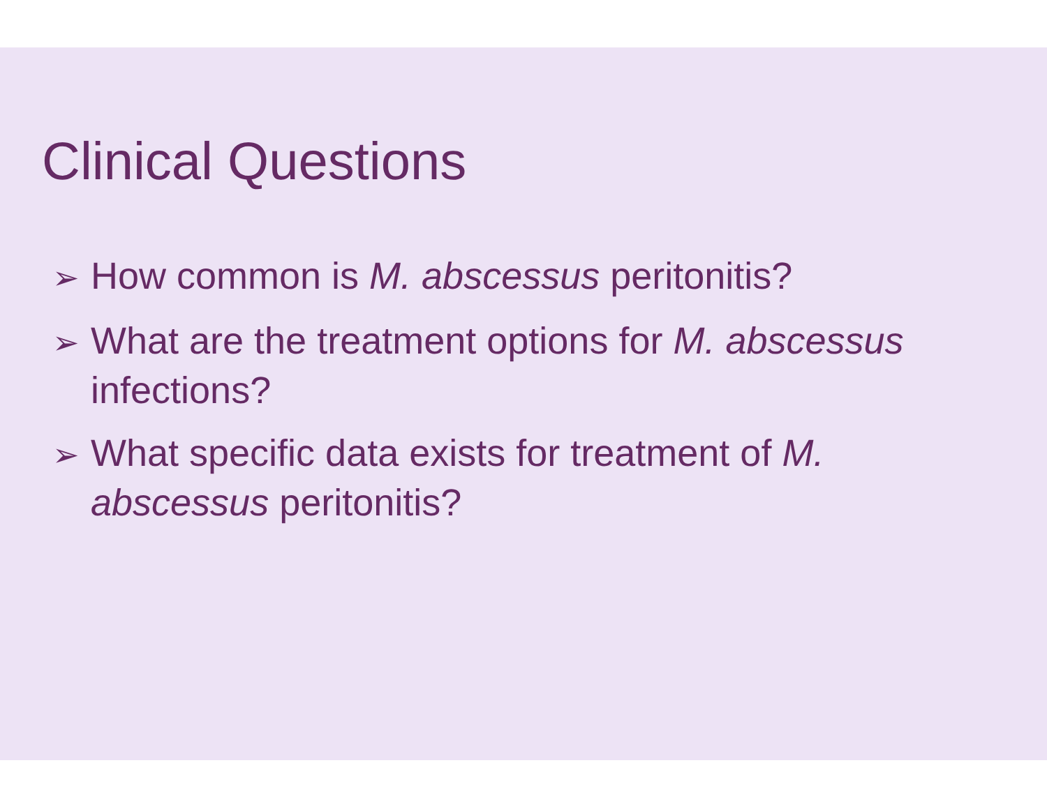Clinical Questions
➢ How common is M. abscessus peritonitis?
➢ What are the treatment options for M. abscessus infections?
➢ What specific data exists for treatment of M. abscessus peritonitis?